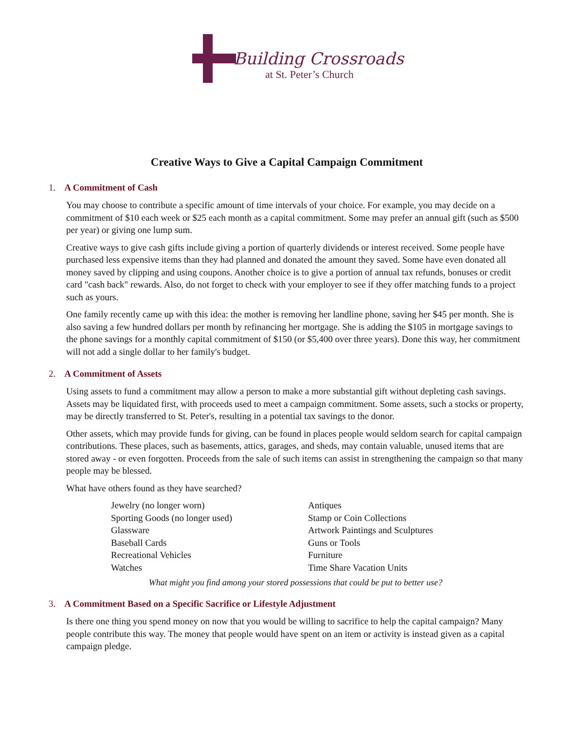Building Crossroads
at St. Peter’s Church
Creative Ways to Give a Capital Campaign Commitment
1. A Commitment of Cash
You may choose to contribute a specific amount of time intervals of your choice. For example, you may decide on a commitment of $10 each week or $25 each month as a capital commitment. Some may prefer an annual gift (such as $500 per year) or giving one lump sum.
Creative ways to give cash gifts include giving a portion of quarterly dividends or interest received. Some people have purchased less expensive items than they had planned and donated the amount they saved. Some have even donated all money saved by clipping and using coupons. Another choice is to give a portion of annual tax refunds, bonuses or credit card "cash back" rewards. Also, do not forget to check with your employer to see if they offer matching funds to a project such as yours.
One family recently came up with this idea: the mother is removing her landline phone, saving her $45 per month. She is also saving a few hundred dollars per month by refinancing her mortgage. She is adding the $105 in mortgage savings to the phone savings for a monthly capital commitment of $150 (or $5,400 over three years). Done this way, her commitment will not add a single dollar to her family's budget.
2. A Commitment of Assets
Using assets to fund a commitment may allow a person to make a more substantial gift without depleting cash savings. Assets may be liquidated first, with proceeds used to meet a campaign commitment. Some assets, such a stocks or property, may be directly transferred to St. Peter's, resulting in a potential tax savings to the donor.
Other assets, which may provide funds for giving, can be found in places people would seldom search for capital campaign contributions. These places, such as basements, attics, garages, and sheds, may contain valuable, unused items that are stored away - or even forgotten. Proceeds from the sale of such items can assist in strengthening the campaign so that many people may be blessed.
What have others found as they have searched?
Jewelry (no longer worn)
Sporting Goods (no longer used)
Glassware
Baseball Cards
Recreational Vehicles
Watches
Antiques
Stamp or Coin Collections
Artwork Paintings and Sculptures
Guns or Tools
Furniture
Time Share Vacation Units
What might you find among your stored possessions that could be put to better use?
3. A Commitment Based on a Specific Sacrifice or Lifestyle Adjustment
Is there one thing you spend money on now that you would be willing to sacrifice to help the capital campaign? Many people contribute this way. The money that people would have spent on an item or activity is instead given as a capital campaign pledge.